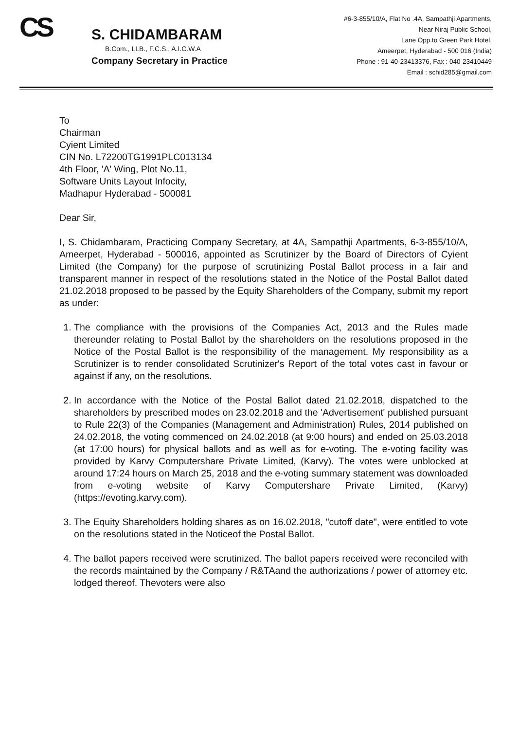CS
S. CHIDAMBARAM
B.Com., LLB., F.C.S., A.I.C.W.A
Company Secretary in Practice
#6-3-855/10/A, Flat No .4A, Sampathji Apartments,
Near Niraj Public School,
Lane Opp.to Green Park Hotel,
Ameerpet, Hyderabad - 500 016 (India)
Phone : 91-40-23413376, Fax : 040-23410449
Email : schid285@gmail.com
To
Chairman
Cyient Limited
CIN No. L72200TG1991PLC013134
4th Floor, 'A' Wing, Plot No.11,
Software Units Layout Infocity,
Madhapur Hyderabad - 500081
Dear Sir,
I, S. Chidambaram, Practicing Company Secretary, at 4A, Sampathji Apartments, 6-3-855/10/A, Ameerpet, Hyderabad - 500016, appointed as Scrutinizer by the Board of Directors of Cyient Limited (the Company) for the purpose of scrutinizing Postal Ballot process in a fair and transparent manner in respect of the resolutions stated in the Notice of the Postal Ballot dated 21.02.2018 proposed to be passed by the Equity Shareholders of the Company, submit my report as under:
1. The compliance with the provisions of the Companies Act, 2013 and the Rules made thereunder relating to Postal Ballot by the shareholders on the resolutions proposed in the Notice of the Postal Ballot is the responsibility of the management. My responsibility as a Scrutinizer is to render consolidated Scrutinizer's Report of the total votes cast in favour or against if any, on the resolutions.
2. In accordance with the Notice of the Postal Ballot dated 21.02.2018, dispatched to the shareholders by prescribed modes on 23.02.2018 and the 'Advertisement' published pursuant to Rule 22(3) of the Companies (Management and Administration) Rules, 2014 published on 24.02.2018, the voting commenced on 24.02.2018 (at 9:00 hours) and ended on 25.03.2018 (at 17:00 hours) for physical ballots and as well as for e-voting. The e-voting facility was provided by Karvy Computershare Private Limited, (Karvy). The votes were unblocked at around 17:24 hours on March 25, 2018 and the e-voting summary statement was downloaded from e-voting website of Karvy Computershare Private Limited, (Karvy) (https://evoting.karvy.com).
3. The Equity Shareholders holding shares as on 16.02.2018, "cutoff date", were entitled to vote on the resolutions stated in the Noticeof the Postal Ballot.
4. The ballot papers received were scrutinized. The ballot papers received were reconciled with the records maintained by the Company / R&TAand the authorizations / power of attorney etc. lodged thereof. Thevoters were also